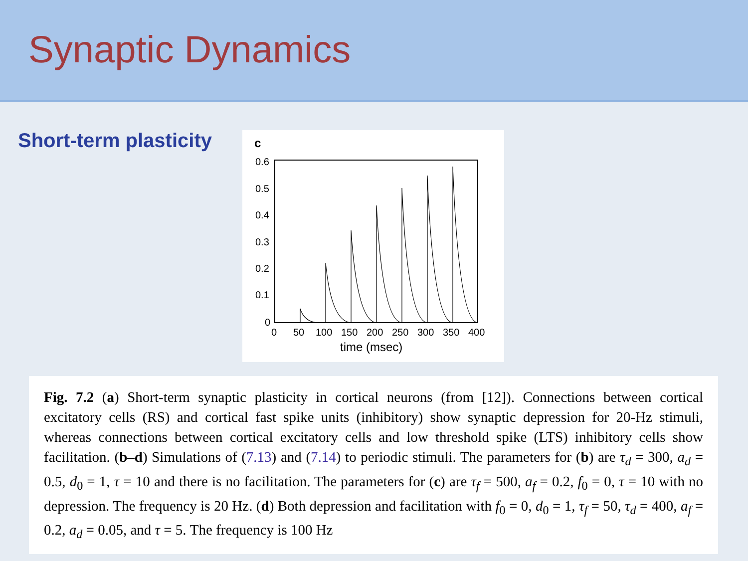Synaptic Dynamics
Short-term plasticity
c
0.6
0.5
0.4
0.3
0.2
0.1
0
0
50
100
150
200
250
300
350
400
time (msec)
Fig. 7.2 (a) Short-term synaptic plasticity in cortical neurons (from [12]). Connections between cortical excitatory cells (RS) and cortical fast spike units (inhibitory) show synaptic depression for 20-Hz stimuli, whereas connections between cortical excitatory cells and low threshold spike (LTS) inhibitory cells show facilitation. (b–d) Simulations of (7.13) and (7.14) to periodic stimuli. The parameters for (b) are τ<sub>d</sub> = 300, a<sub>d</sub> = 0.5, d<sub>0</sub> = 1, τ = 10 and there is no facilitation. The parameters for (c) are τ<sub>f</sub> = 500, a<sub>f</sub> = 0.2, f<sub>0</sub> = 0, τ = 10 with no depression. The frequency is 20 Hz. (d) Both depression and facilitation with f<sub>0</sub> = 0, d<sub>0</sub> = 1, τ<sub>f</sub> = 50, τ<sub>d</sub> = 400, a<sub>f</sub> = 0.2, a<sub>d</sub> = 0.05, and τ = 5. The frequency is 100 Hz